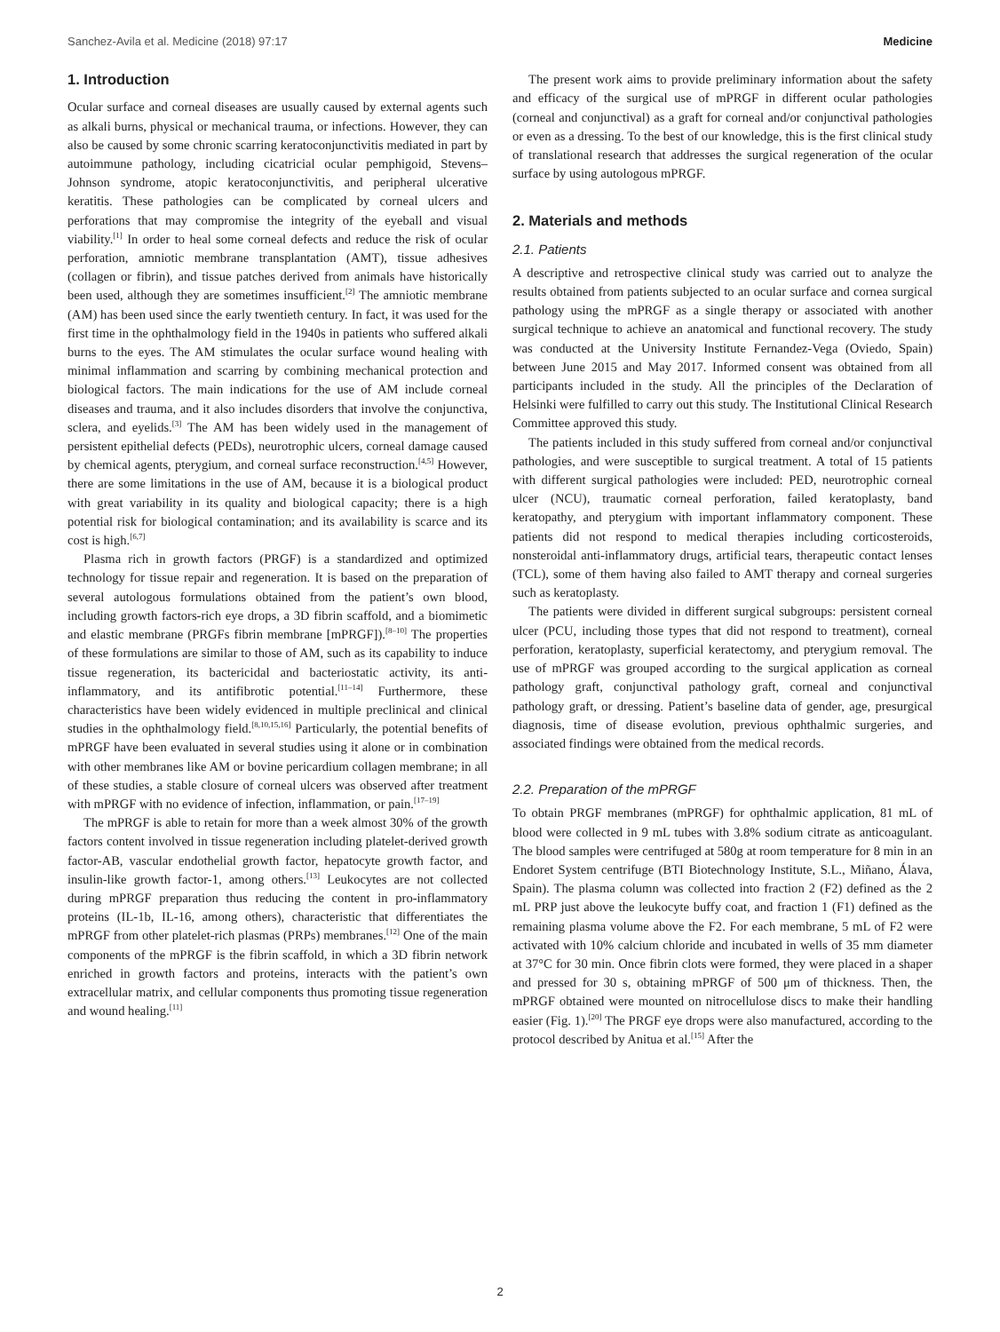Sanchez-Avila et al. Medicine (2018) 97:17 Medicine
1. Introduction
Ocular surface and corneal diseases are usually caused by external agents such as alkali burns, physical or mechanical trauma, or infections. However, they can also be caused by some chronic scarring keratoconjunctivitis mediated in part by autoimmune pathology, including cicatricial ocular pemphigoid, Stevens–Johnson syndrome, atopic keratoconjunctivitis, and peripheral ulcerative keratitis. These pathologies can be complicated by corneal ulcers and perforations that may compromise the integrity of the eyeball and visual viability.<sup>[1]</sup> In order to heal some corneal defects and reduce the risk of ocular perforation, amniotic membrane transplantation (AMT), tissue adhesives (collagen or fibrin), and tissue patches derived from animals have historically been used, although they are sometimes insufficient.<sup>[2]</sup> The amniotic membrane (AM) has been used since the early twentieth century. In fact, it was used for the first time in the ophthalmology field in the 1940s in patients who suffered alkali burns to the eyes. The AM stimulates the ocular surface wound healing with minimal inflammation and scarring by combining mechanical protection and biological factors. The main indications for the use of AM include corneal diseases and trauma, and it also includes disorders that involve the conjunctiva, sclera, and eyelids.<sup>[3]</sup> The AM has been widely used in the management of persistent epithelial defects (PEDs), neurotrophic ulcers, corneal damage caused by chemical agents, pterygium, and corneal surface reconstruction.<sup>[4,5]</sup> However, there are some limitations in the use of AM, because it is a biological product with great variability in its quality and biological capacity; there is a high potential risk for biological contamination; and its availability is scarce and its cost is high.<sup>[6,7]</sup>
Plasma rich in growth factors (PRGF) is a standardized and optimized technology for tissue repair and regeneration. It is based on the preparation of several autologous formulations obtained from the patient’s own blood, including growth factors-rich eye drops, a 3D fibrin scaffold, and a biomimetic and elastic membrane (PRGFs fibrin membrane [mPRGF]).<sup>[8–10]</sup> The properties of these formulations are similar to those of AM, such as its capability to induce tissue regeneration, its bactericidal and bacteriostatic activity, its anti-inflammatory, and its antifibrotic potential.<sup>[11–14]</sup> Furthermore, these characteristics have been widely evidenced in multiple preclinical and clinical studies in the ophthalmology field.<sup>[8,10,15,16]</sup> Particularly, the potential benefits of mPRGF have been evaluated in several studies using it alone or in combination with other membranes like AM or bovine pericardium collagen membrane; in all of these studies, a stable closure of corneal ulcers was observed after treatment with mPRGF with no evidence of infection, inflammation, or pain.<sup>[17–19]</sup>
The mPRGF is able to retain for more than a week almost 30% of the growth factors content involved in tissue regeneration including platelet-derived growth factor-AB, vascular endothelial growth factor, hepatocyte growth factor, and insulin-like growth factor-1, among others.<sup>[13]</sup> Leukocytes are not collected during mPRGF preparation thus reducing the content in pro-inflammatory proteins (IL-1b, IL-16, among others), characteristic that differentiates the mPRGF from other platelet-rich plasmas (PRPs) membranes.<sup>[12]</sup> One of the main components of the mPRGF is the fibrin scaffold, in which a 3D fibrin network enriched in growth factors and proteins, interacts with the patient’s own extracellular matrix, and cellular components thus promoting tissue regeneration and wound healing.<sup>[11]</sup>
The present work aims to provide preliminary information about the safety and efficacy of the surgical use of mPRGF in different ocular pathologies (corneal and conjunctival) as a graft for corneal and/or conjunctival pathologies or even as a dressing. To the best of our knowledge, this is the first clinical study of translational research that addresses the surgical regeneration of the ocular surface by using autologous mPRGF.
2. Materials and methods
2.1. Patients
A descriptive and retrospective clinical study was carried out to analyze the results obtained from patients subjected to an ocular surface and cornea surgical pathology using the mPRGF as a single therapy or associated with another surgical technique to achieve an anatomical and functional recovery. The study was conducted at the University Institute Fernandez-Vega (Oviedo, Spain) between June 2015 and May 2017. Informed consent was obtained from all participants included in the study. All the principles of the Declaration of Helsinki were fulfilled to carry out this study. The Institutional Clinical Research Committee approved this study.
The patients included in this study suffered from corneal and/or conjunctival pathologies, and were susceptible to surgical treatment. A total of 15 patients with different surgical pathologies were included: PED, neurotrophic corneal ulcer (NCU), traumatic corneal perforation, failed keratoplasty, band keratopathy, and pterygium with important inflammatory component. These patients did not respond to medical therapies including corticosteroids, nonsteroidal anti-inflammatory drugs, artificial tears, therapeutic contact lenses (TCL), some of them having also failed to AMT therapy and corneal surgeries such as keratoplasty.
The patients were divided in different surgical subgroups: persistent corneal ulcer (PCU, including those types that did not respond to treatment), corneal perforation, keratoplasty, superficial keratectomy, and pterygium removal. The use of mPRGF was grouped according to the surgical application as corneal pathology graft, conjunctival pathology graft, corneal and conjunctival pathology graft, or dressing. Patient’s baseline data of gender, age, presurgical diagnosis, time of disease evolution, previous ophthalmic surgeries, and associated findings were obtained from the medical records.
2.2. Preparation of the mPRGF
To obtain PRGF membranes (mPRGF) for ophthalmic application, 81 mL of blood were collected in 9 mL tubes with 3.8% sodium citrate as anticoagulant. The blood samples were centrifuged at 580g at room temperature for 8 min in an Endoret System centrifuge (BTI Biotechnology Institute, S.L., Miñano, Álava, Spain). The plasma column was collected into fraction 2 (F2) defined as the 2 mL PRP just above the leukocyte buffy coat, and fraction 1 (F1) defined as the remaining plasma volume above the F2. For each membrane, 5 mL of F2 were activated with 10% calcium chloride and incubated in wells of 35 mm diameter at 37°C for 30 min. Once fibrin clots were formed, they were placed in a shaper and pressed for 30 s, obtaining mPRGF of 500 μm of thickness. Then, the mPRGF obtained were mounted on nitrocellulose discs to make their handling easier (Fig. 1).<sup>[20]</sup> The PRGF eye drops were also manufactured, according to the protocol described by Anitua et al.<sup>[15]</sup> After the
2